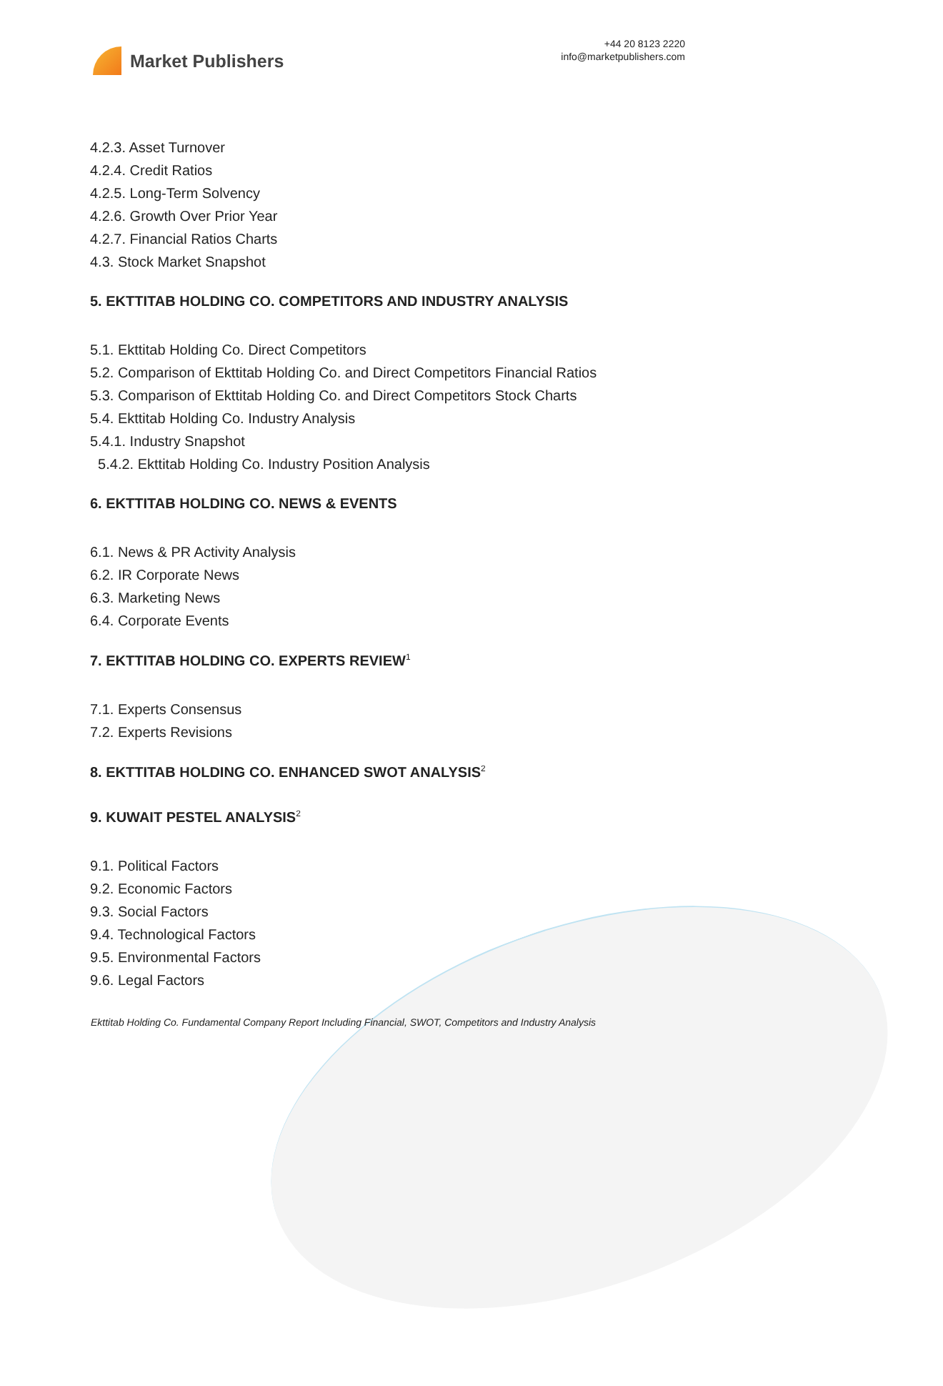Market Publishers
+44 20 8123 2220
info@marketpublishers.com
4.2.3. Asset Turnover
4.2.4. Credit Ratios
4.2.5. Long-Term Solvency
4.2.6. Growth Over Prior Year
4.2.7. Financial Ratios Charts
4.3. Stock Market Snapshot
5. EKTTITAB HOLDING CO. COMPETITORS AND INDUSTRY ANALYSIS
5.1. Ekttitab Holding Co. Direct Competitors
5.2. Comparison of Ekttitab Holding Co. and Direct Competitors Financial Ratios
5.3. Comparison of Ekttitab Holding Co. and Direct Competitors Stock Charts
5.4. Ekttitab Holding Co. Industry Analysis
5.4.1. Industry Snapshot
5.4.2. Ekttitab Holding Co. Industry Position Analysis
6. EKTTITAB HOLDING CO. NEWS & EVENTS
6.1. News & PR Activity Analysis
6.2. IR Corporate News
6.3. Marketing News
6.4. Corporate Events
7. EKTTITAB HOLDING CO. EXPERTS REVIEW<sup>1</sup>
7.1. Experts Consensus
7.2. Experts Revisions
8. EKTTITAB HOLDING CO. ENHANCED SWOT ANALYSIS<sup>2</sup>
9. KUWAIT PESTEL ANALYSIS<sup>2</sup>
9.1. Political Factors
9.2. Economic Factors
9.3. Social Factors
9.4. Technological Factors
9.5. Environmental Factors
9.6. Legal Factors
Ekttitab Holding Co. Fundamental Company Report Including Financial, SWOT, Competitors and Industry Analysis